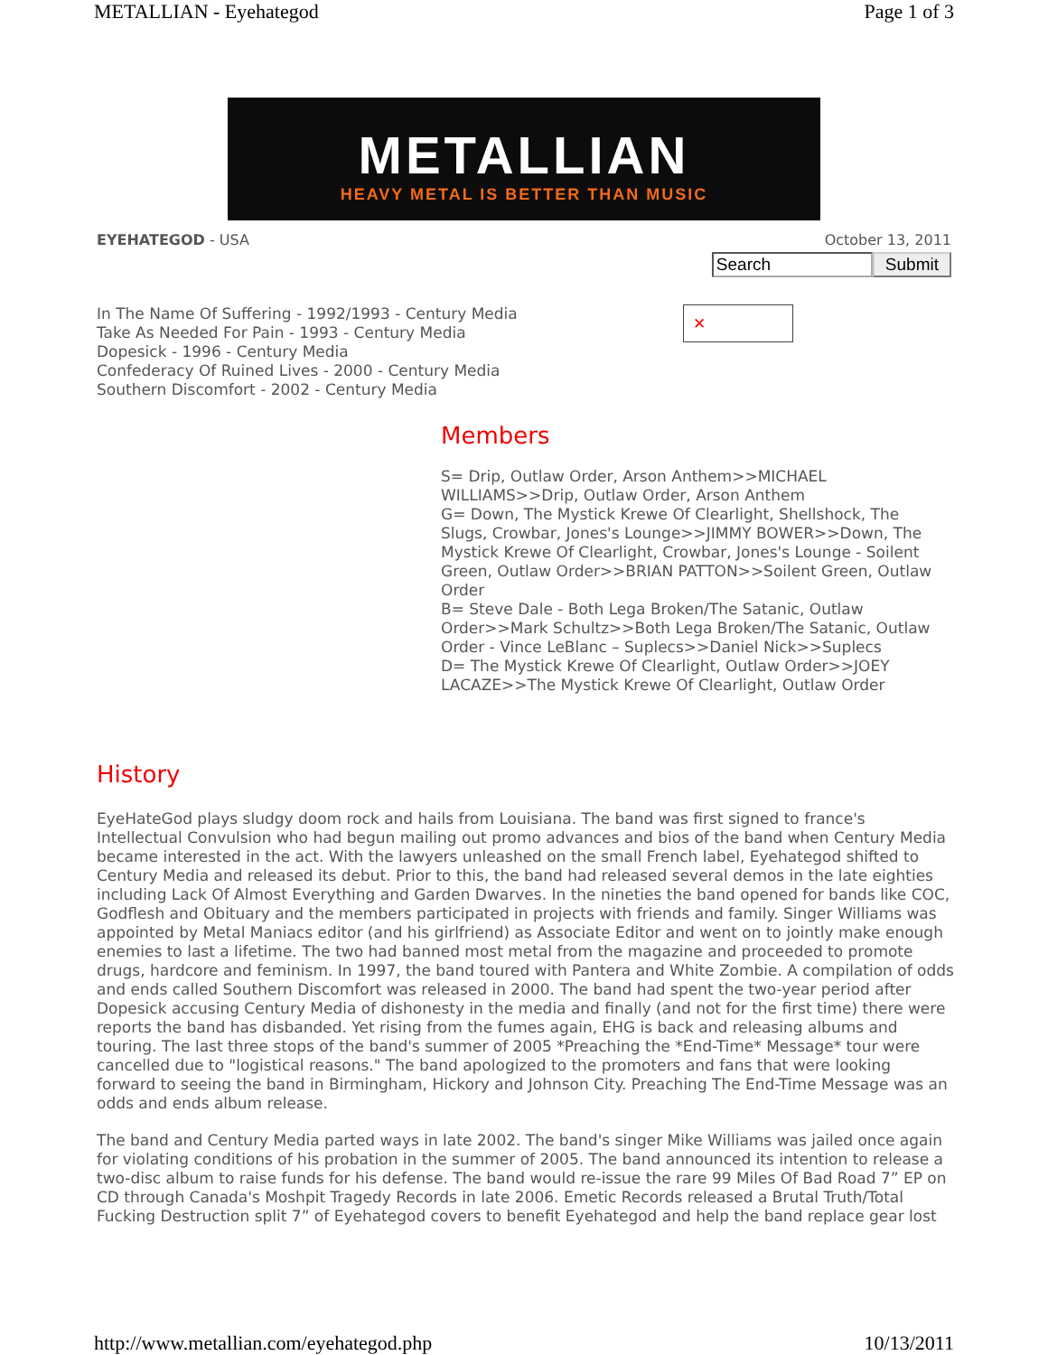METALLIAN - Eyehategod Page 1 of 3
METALLIAN
HEAVY METAL IS BETTER THAN MUSIC
EYEHATEGOD - USA October 13, 2011
Search Submit
In The Name Of Suffering - 1992/1993 - Century Media
Take As Needed For Pain - 1993 - Century Media
Dopesick - 1996 - Century Media
Confederacy Of Ruined Lives - 2000 - Century Media
Southern Discomfort - 2002 - Century Media
✕
Members
S= Drip, Outlaw Order, Arson Anthem>>MICHAEL WILLIAMS>>Drip, Outlaw Order, Arson Anthem
G= Down, The Mystick Krewe Of Clearlight, Shellshock, The Slugs, Crowbar, Jones's Lounge>>JIMMY BOWER>>Down, The Mystick Krewe Of Clearlight, Crowbar, Jones's Lounge - Soilent Green, Outlaw Order>>BRIAN PATTON>>Soilent Green, Outlaw Order
B= Steve Dale - Both Lega Broken/The Satanic, Outlaw Order>>Mark Schultz>>Both Lega Broken/The Satanic, Outlaw Order - Vince LeBlanc – Suplecs>>Daniel Nick>>Suplecs
D= The Mystick Krewe Of Clearlight, Outlaw Order>>JOEY LACAZE>>The Mystick Krewe Of Clearlight, Outlaw Order
History
EyeHateGod plays sludgy doom rock and hails from Louisiana. The band was first signed to france's Intellectual Convulsion who had begun mailing out promo advances and bios of the band when Century Media became interested in the act. With the lawyers unleashed on the small French label, Eyehategod shifted to Century Media and released its debut. Prior to this, the band had released several demos in the late eighties including Lack Of Almost Everything and Garden Dwarves. In the nineties the band opened for bands like COC, Godflesh and Obituary and the members participated in projects with friends and family. Singer Williams was appointed by Metal Maniacs editor (and his girlfriend) as Associate Editor and went on to jointly make enough enemies to last a lifetime. The two had banned most metal from the magazine and proceeded to promote drugs, hardcore and feminism. In 1997, the band toured with Pantera and White Zombie. A compilation of odds and ends called Southern Discomfort was released in 2000. The band had spent the two-year period after Dopesick accusing Century Media of dishonesty in the media and finally (and not for the first time) there were reports the band has disbanded. Yet rising from the fumes again, EHG is back and releasing albums and touring. The last three stops of the band's summer of 2005 *Preaching the *End-Time* Message* tour were cancelled due to "logistical reasons." The band apologized to the promoters and fans that were looking forward to seeing the band in Birmingham, Hickory and Johnson City. Preaching The End-Time Message was an odds and ends album release.
The band and Century Media parted ways in late 2002. The band's singer Mike Williams was jailed once again for violating conditions of his probation in the summer of 2005. The band announced its intention to release a two-disc album to raise funds for his defense. The band would re-issue the rare 99 Miles Of Bad Road 7” EP on CD through Canada's Moshpit Tragedy Records in late 2006. Emetic Records released a Brutal Truth/Total Fucking Destruction split 7” of Eyehategod covers to benefit Eyehategod and help the band replace gear lost
http://www.metallian.com/eyehategod.php 10/13/2011